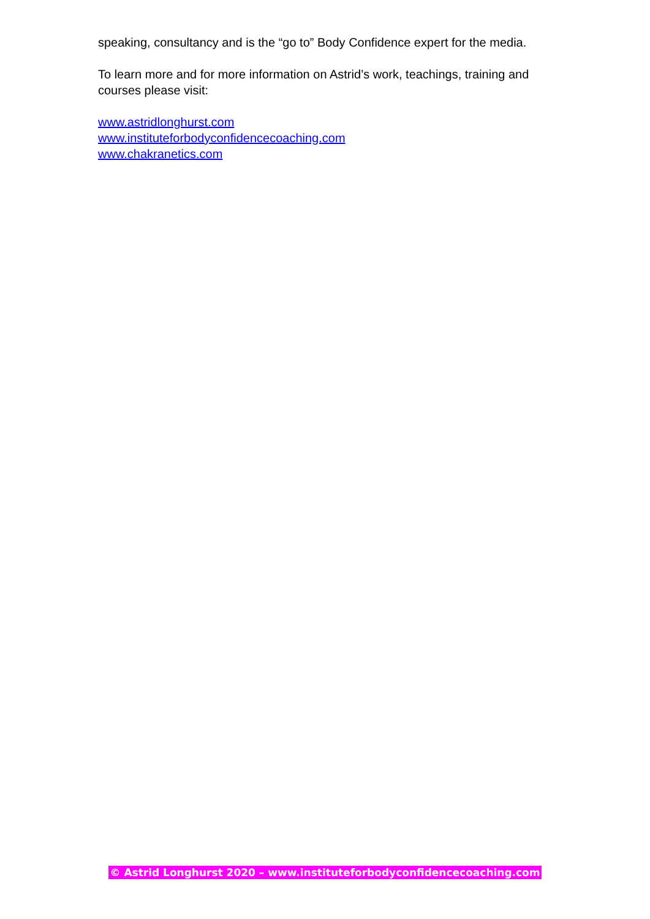speaking, consultancy and is the “go to” Body Confidence expert for the media.
To learn more and for more information on Astrid’s work, teachings, training and courses please visit:
www.astridlonghurst.com
www.instituteforbodyconfidencecoaching.com
www.chakranetics.com
© Astrid Longhurst 2020 – www.instituteforbodyconfidencecoaching.com